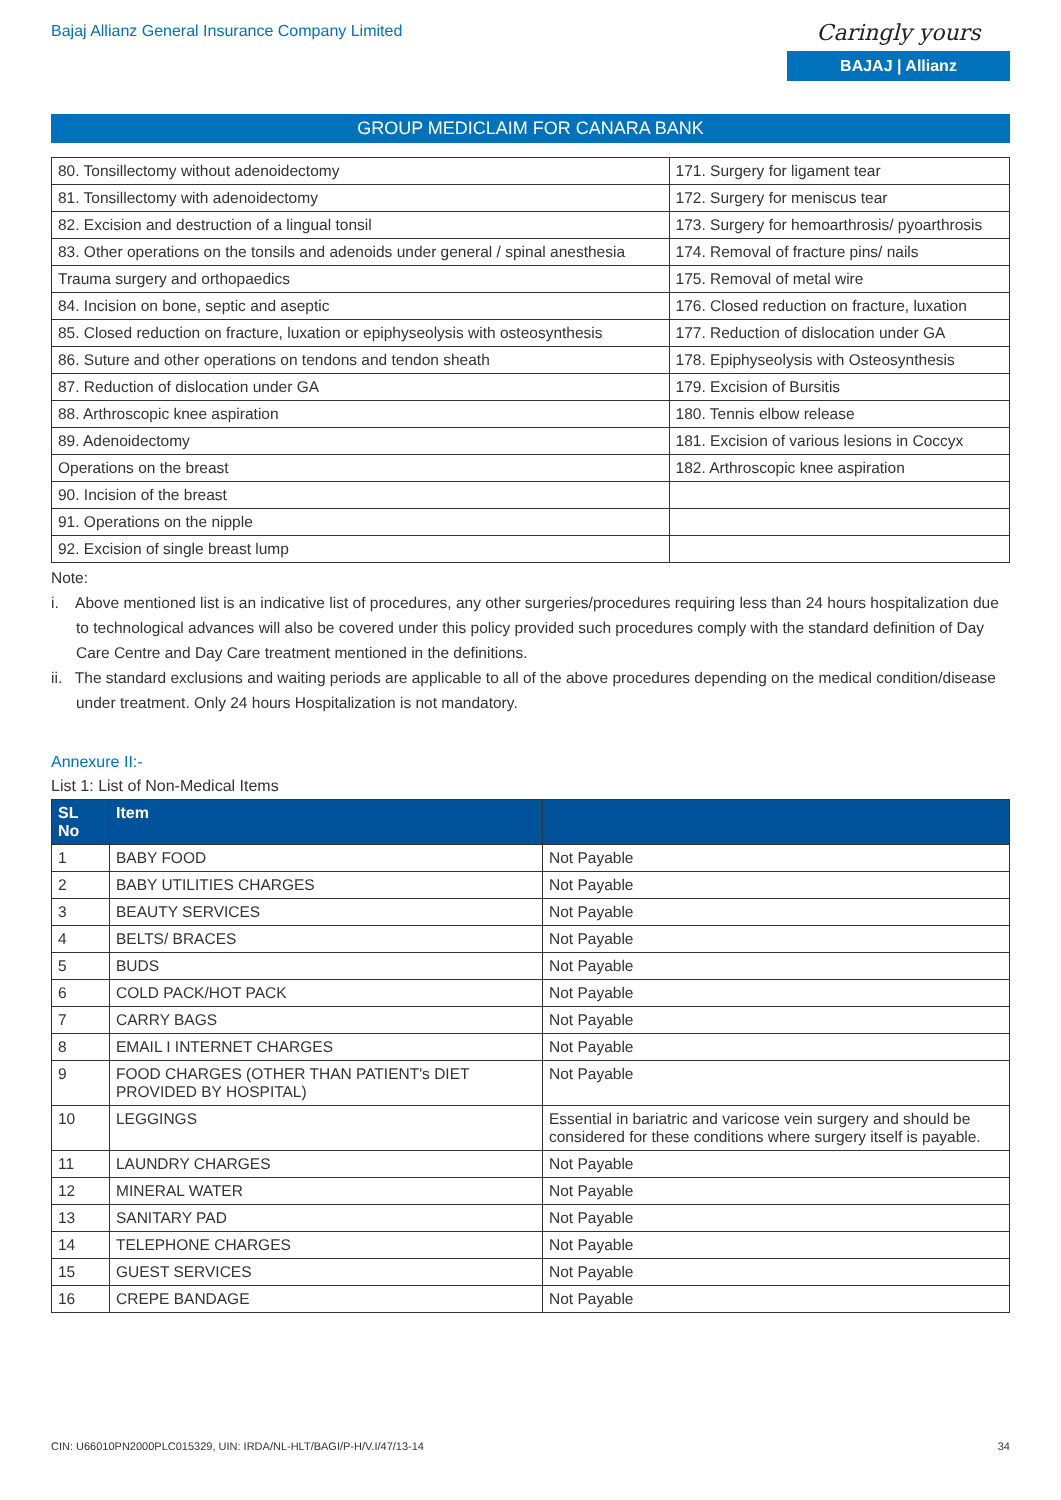Bajaj Allianz General Insurance Company Limited
Caringly yours
BAJAJ | Allianz
GROUP MEDICLAIM FOR CANARA BANK
| 80. Tonsillectomy without adenoidectomy | 171. Surgery for ligament tear |
| 81. Tonsillectomy with adenoidectomy | 172. Surgery for meniscus tear |
| 82. Excision and destruction of a lingual tonsil | 173. Surgery for hemoarthrosis/ pyoarthrosis |
| 83. Other operations on the tonsils and adenoids under general / spinal anesthesia | 174. Removal of fracture pins/ nails |
| Trauma surgery and orthopaedics | 175. Removal of metal wire |
| 84. Incision on bone, septic and aseptic | 176. Closed reduction on fracture, luxation |
| 85. Closed reduction on fracture, luxation or epiphyseolysis with osteosynthesis | 177. Reduction of dislocation under GA |
| 86. Suture and other operations on tendons and tendon sheath | 178. Epiphyseolysis with Osteosynthesis |
| 87. Reduction of dislocation under GA | 179. Excision of Bursitis |
| 88. Arthroscopic knee aspiration | 180. Tennis elbow release |
| 89. Adenoidectomy | 181. Excision of various lesions in Coccyx |
| Operations on the breast | 182. Arthroscopic knee aspiration |
| 90. Incision of the breast | |
| 91. Operations on the nipple | |
| 92. Excision of single breast lump | |
Note:
i. Above mentioned list is an indicative list of procedures, any other surgeries/procedures requiring less than 24 hours hospitalization due to technological advances will also be covered under this policy provided such procedures comply with the standard definition of Day Care Centre and Day Care treatment mentioned in the definitions.
ii. The standard exclusions and waiting periods are applicable to all of the above procedures depending on the medical condition/disease under treatment. Only 24 hours Hospitalization is not mandatory.
Annexure II:-
List 1: List of Non-Medical Items
| SL No | Item | |
| --- | --- | --- |
| 1 | BABY FOOD | Not Payable |
| 2 | BABY UTILITIES CHARGES | Not Payable |
| 3 | BEAUTY SERVICES | Not Payable |
| 4 | BELTS/ BRACES | Not Payable |
| 5 | BUDS | Not Payable |
| 6 | COLD PACK/HOT PACK | Not Payable |
| 7 | CARRY BAGS | Not Payable |
| 8 | EMAIL I INTERNET CHARGES | Not Payable |
| 9 | FOOD CHARGES (OTHER THAN PATIENT's DIET PROVIDED BY HOSPITAL) | Not Payable |
| 10 | LEGGINGS | Essential in bariatric and varicose vein surgery and should be considered for these conditions where surgery itself is payable. |
| 11 | LAUNDRY CHARGES | Not Payable |
| 12 | MINERAL WATER | Not Payable |
| 13 | SANITARY PAD | Not Payable |
| 14 | TELEPHONE CHARGES | Not Payable |
| 15 | GUEST SERVICES | Not Payable |
| 16 | CREPE BANDAGE | Not Payable |
CIN: U66010PN2000PLC015329, UIN: IRDA/NL-HLT/BAGI/P-H/V.I/47/13-14 34